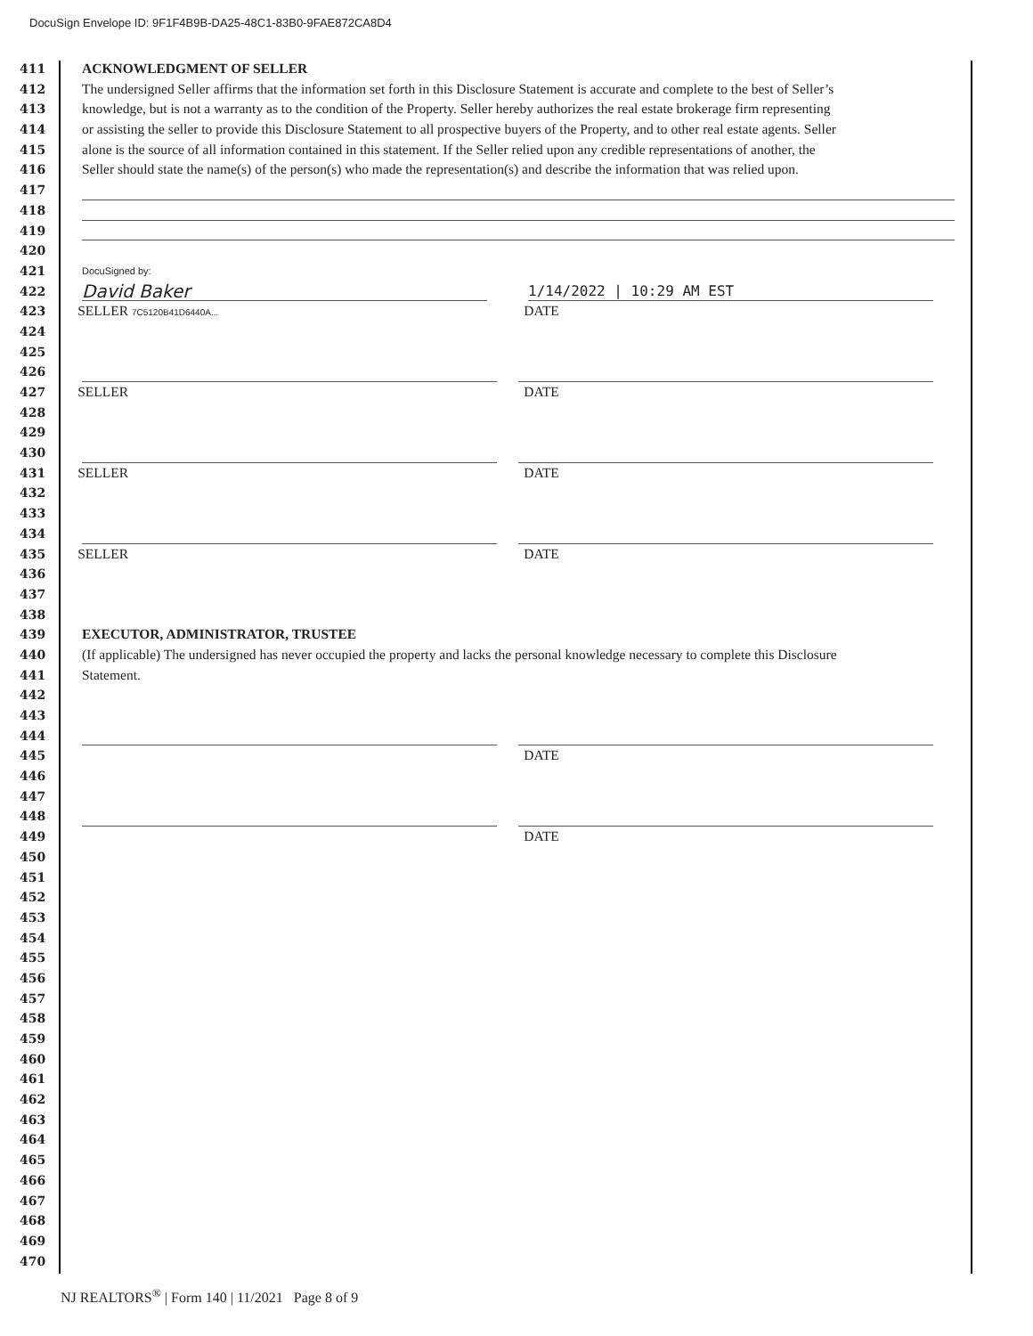DocuSign Envelope ID: 9F1F4B9B-DA25-48C1-83B0-9FAE872CA8D4
411 ACKNOWLEDGMENT OF SELLER
412 The undersigned Seller affirms that the information set forth in this Disclosure Statement is accurate and complete to the best of Seller’s
413 knowledge, but is not a warranty as to the condition of the Property. Seller hereby authorizes the real estate brokerage firm representing
414 or assisting the seller to provide this Disclosure Statement to all prospective buyers of the Property, and to other real estate agents. Seller
415 alone is the source of all information contained in this statement. If the Seller relied upon any credible representations of another, the
416 Seller should state the name(s) of the person(s) who made the representation(s) and describe the information that was relied upon.
417
418
419
420
421 DocuSigned by:
422 David Baker 1/14/2022 | 10:29 AM EST
423 SELLER 7C5120B41D6440A... DATE
424
425
426
427 SELLER DATE
428
429
430
431 SELLER DATE
432
433
434
435 SELLER DATE
436
437
438
439 EXECUTOR, ADMINISTRATOR, TRUSTEE
440 (If applicable) The undersigned has never occupied the property and lacks the personal knowledge necessary to complete this Disclosure
441 Statement.
442
443
444
445 DATE
446
447
448
449 DATE
450
451
452
453
454
455
456
457
458
459
460
461
462
463
464
465
466
467
468
469
470
NJ REALTORS<sup>®</sup> | Form 140 | 11/2021 Page 8 of 9